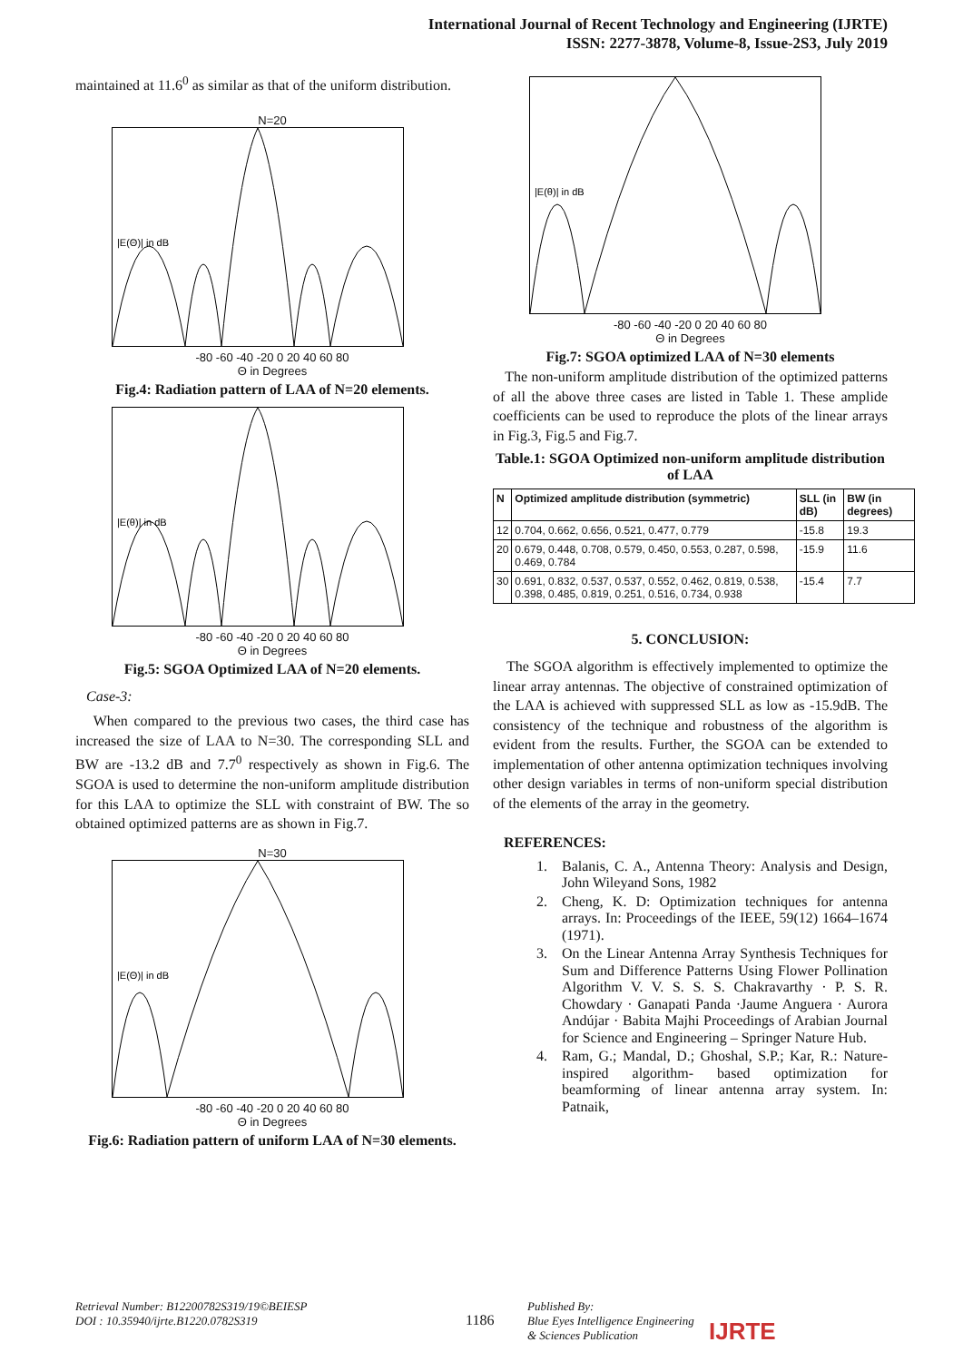International Journal of Recent Technology and Engineering (IJRTE)
ISSN: 2277-3878, Volume-8, Issue-2S3, July 2019
maintained at 11.6<sup>0</sup> as similar as that of the uniform distribution.
N=20
|E(Θ)| in dB
-80 -60 -40 -20 0 20 40 60 80
Θ in Degrees
Fig.4: Radiation pattern of LAA of N=20 elements.
|E(θ)| in dB
-80 -60 -40 -20 0 20 40 60 80
Θ in Degrees
Fig.5: SGOA Optimized LAA of N=20 elements.
Case-3:
When compared to the previous two cases, the third case has increased the size of LAA to N=30. The corresponding SLL and BW are -13.2 dB and 7.7<sup>0</sup> respectively as shown in Fig.6. The SGOA is used to determine the non-uniform amplitude distribution for this LAA to optimize the SLL with constraint of BW. The so obtained optimized patterns are as shown in Fig.7.
N=30
|E(Θ)| in dB
-80 -60 -40 -20 0 20 40 60 80
Θ in Degrees
Fig.6: Radiation pattern of uniform LAA of N=30 elements.
|E(θ)| in dB
-80 -60 -40 -20 0 20 40 60 80
Θ in Degrees
Fig.7: SGOA optimized LAA of N=30 elements
The non-uniform amplitude distribution of the optimized patterns of all the above three cases are listed in Table 1. These amplide coefficients can be used to reproduce the plots of the linear arrays in Fig.3, Fig.5 and Fig.7.
Table.1: SGOA Optimized non-uniform amplitude distribution of LAA
| N | Optimized amplitude distribution (symmetric) | SLL (in dB) | BW (in degrees) |
| --- | --- | --- | --- |
| 12 | 0.704, 0.662, 0.656, 0.521, 0.477, 0.779 | -15.8 | 19.3 |
| 20 | 0.679, 0.448, 0.708, 0.579, 0.450, 0.553, 0.287, 0.598, 0.469, 0.784 | -15.9 | 11.6 |
| 30 | 0.691, 0.832, 0.537, 0.537, 0.552, 0.462, 0.819, 0.538, 0.398, 0.485, 0.819, 0.251, 0.516, 0.734, 0.938 | -15.4 | 7.7 |
5. CONCLUSION:
The SGOA algorithm is effectively implemented to optimize the linear array antennas. The objective of constrained optimization of the LAA is achieved with suppressed SLL as low as -15.9dB. The consistency of the technique and robustness of the algorithm is evident from the results. Further, the SGOA can be extended to implementation of other antenna optimization techniques involving other design variables in terms of non-uniform special distribution of the elements of the array in the geometry.
REFERENCES:
1. Balanis, C. A., Antenna Theory: Analysis and Design, John Wileyand Sons, 1982
2. Cheng, K. D: Optimization techniques for antenna arrays. In: Proceedings of the IEEE, 59(12) 1664–1674 (1971).
3. On the Linear Antenna Array Synthesis Techniques for Sum and Difference Patterns Using Flower Pollination Algorithm V. V. S. S. S. Chakravarthy · P. S. R. Chowdary · Ganapati Panda ·Jaume Anguera · Aurora Andújar · Babita Majhi Proceedings of Arabian Journal for Science and Engineering – Springer Nature Hub.
4. Ram, G.; Mandal, D.; Ghoshal, S.P.; Kar, R.: Nature-inspired algorithm- based optimization for beamforming of linear antenna array system. In: Patnaik,
Retrieval Number: B12200782S319/19©BEIESP
DOI : 10.35940/ijrte.B1220.0782S319
1186
Published By:
Blue Eyes Intelligence Engineering
& Sciences Publication
IJRTE